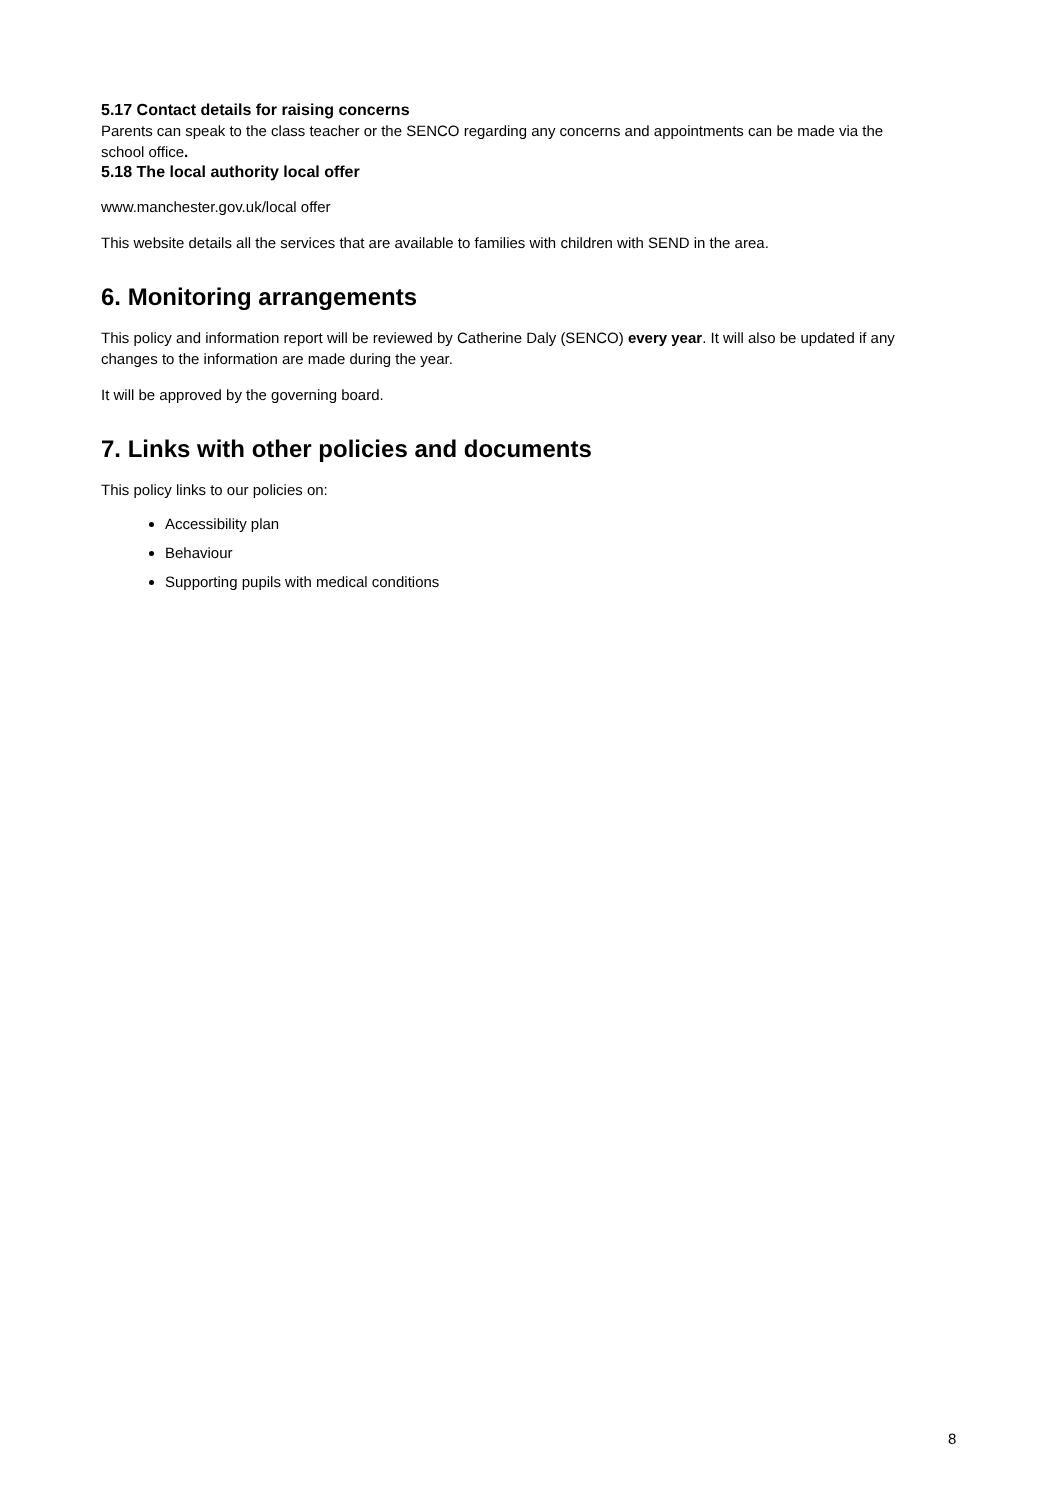5.17 Contact details for raising concerns
Parents can speak to the class teacher or the SENCO regarding any concerns and appointments can be made via the school office.
5.18 The local authority local offer
www.manchester.gov.uk/local offer
This website details all the services that are available to families with children with SEND in the area.
6. Monitoring arrangements
This policy and information report will be reviewed by Catherine Daly (SENCO) every year. It will also be updated if any changes to the information are made during the year.
It will be approved by the governing board.
7. Links with other policies and documents
This policy links to our policies on:
Accessibility plan
Behaviour
Supporting pupils with medical conditions
8